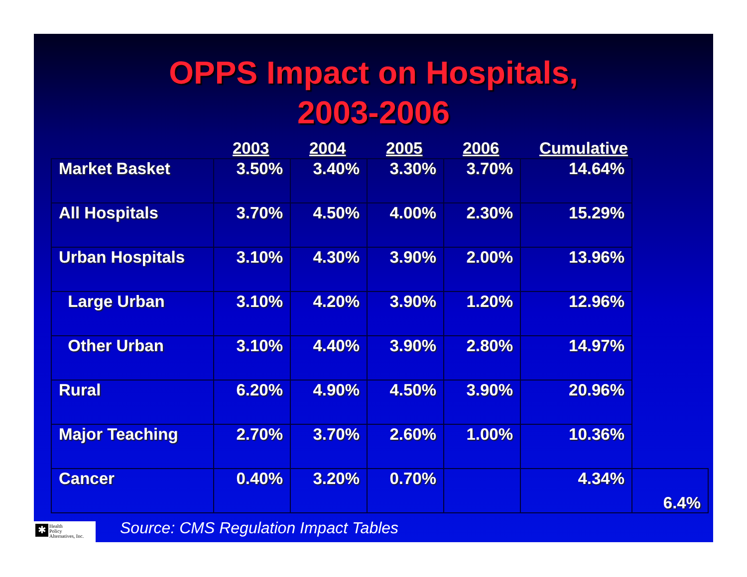OPPS Impact on Hospitals,
2003-2006
| | 2003 | 2004 | 2005 | 2006 | Cumulative | |
| --- | --- | --- | --- | --- | --- | --- |
| Market Basket | 3.50% | 3.40% | 3.30% | 3.70% | 14.64% | |
| All Hospitals | 3.70% | 4.50% | 4.00% | 2.30% | 15.29% | |
| Urban Hospitals | 3.10% | 4.30% | 3.90% | 2.00% | 13.96% | |
| Large Urban | 3.10% | 4.20% | 3.90% | 1.20% | 12.96% | |
| Other Urban | 3.10% | 4.40% | 3.90% | 2.80% | 14.97% | |
| Rural | 6.20% | 4.90% | 4.50% | 3.90% | 20.96% | |
| Major Teaching | 2.70% | 3.70% | 2.60% | 1.00% | 10.36% | |
| Cancer | 0.40% | 3.20% | 0.70% | | 4.34% | 6.4% |
✱
Health
Policy
Alternatives, Inc.
Source: CMS Regulation Impact Tables